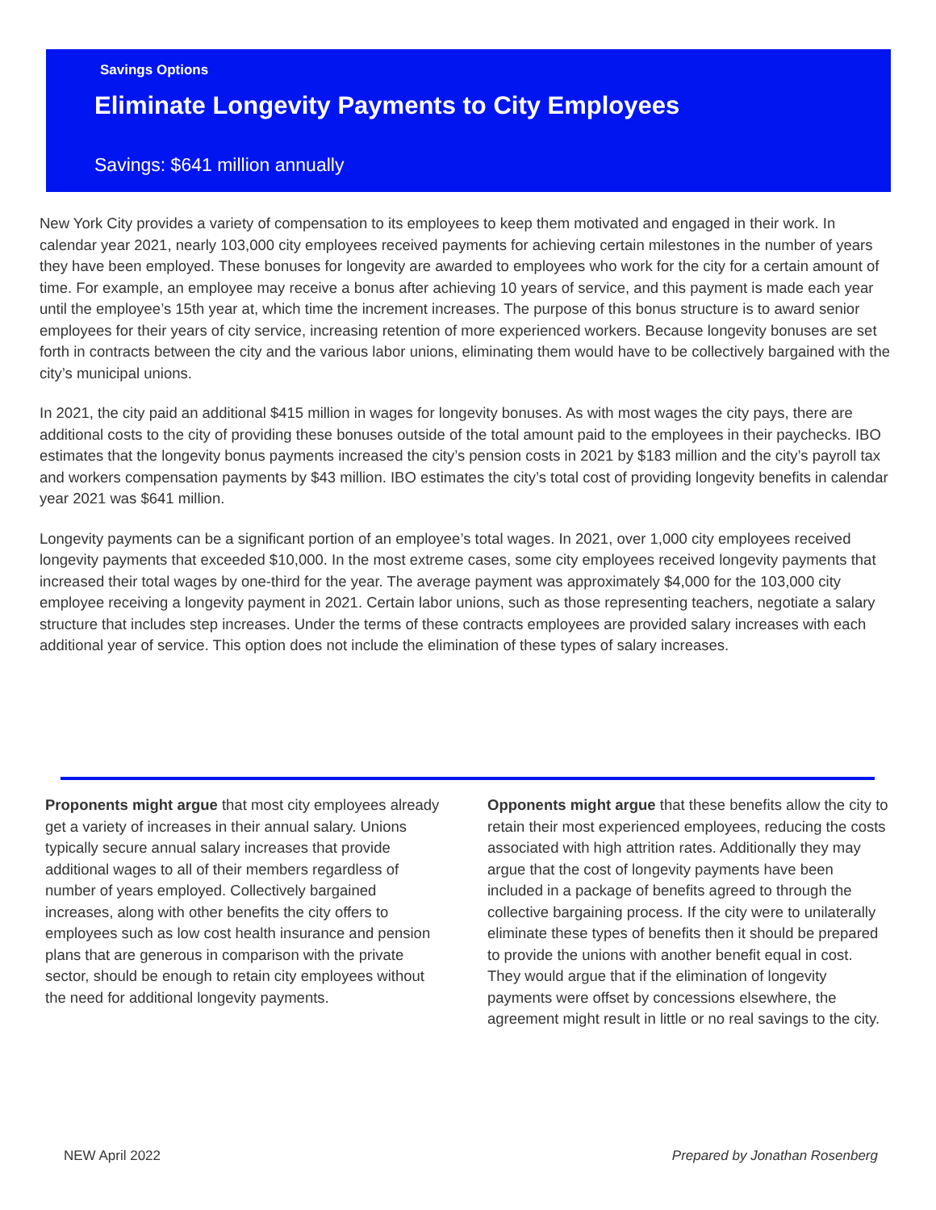Savings Options
Eliminate Longevity Payments to City Employees
Savings: $641 million annually
New York City provides a variety of compensation to its employees to keep them motivated and engaged in their work. In calendar year 2021, nearly 103,000 city employees received payments for achieving certain milestones in the number of years they have been employed. These bonuses for longevity are awarded to employees who work for the city for a certain amount of time. For example, an employee may receive a bonus after achieving 10 years of service, and this payment is made each year until the employee’s 15th year at, which time the increment increases. The purpose of this bonus structure is to award senior employees for their years of city service, increasing retention of more experienced workers. Because longevity bonuses are set forth in contracts between the city and the various labor unions, eliminating them would have to be collectively bargained with the city’s municipal unions.
In 2021, the city paid an additional $415 million in wages for longevity bonuses. As with most wages the city pays, there are additional costs to the city of providing these bonuses outside of the total amount paid to the employees in their paychecks. IBO estimates that the longevity bonus payments increased the city’s pension costs in 2021 by $183 million and the city’s payroll tax and workers compensation payments by $43 million. IBO estimates the city’s total cost of providing longevity benefits in calendar year 2021 was $641 million.
Longevity payments can be a significant portion of an employee’s total wages. In 2021, over 1,000 city employees received longevity payments that exceeded $10,000. In the most extreme cases, some city employees received longevity payments that increased their total wages by one-third for the year. The average payment was approximately $4,000 for the 103,000 city employee receiving a longevity payment in 2021. Certain labor unions, such as those representing teachers, negotiate a salary structure that includes step increases. Under the terms of these contracts employees are provided salary increases with each additional year of service. This option does not include the elimination of these types of salary increases.
Proponents might argue that most city employees already get a variety of increases in their annual salary. Unions typically secure annual salary increases that provide additional wages to all of their members regardless of number of years employed. Collectively bargained increases, along with other benefits the city offers to employees such as low cost health insurance and pension plans that are generous in comparison with the private sector, should be enough to retain city employees without the need for additional longevity payments.
Opponents might argue that these benefits allow the city to retain their most experienced employees, reducing the costs associated with high attrition rates. Additionally they may argue that the cost of longevity payments have been included in a package of benefits agreed to through the collective bargaining process. If the city were to unilaterally eliminate these types of benefits then it should be prepared to provide the unions with another benefit equal in cost. They would argue that if the elimination of longevity payments were offset by concessions elsewhere, the agreement might result in little or no real savings to the city.
NEW April 2022 Prepared by Jonathan Rosenberg